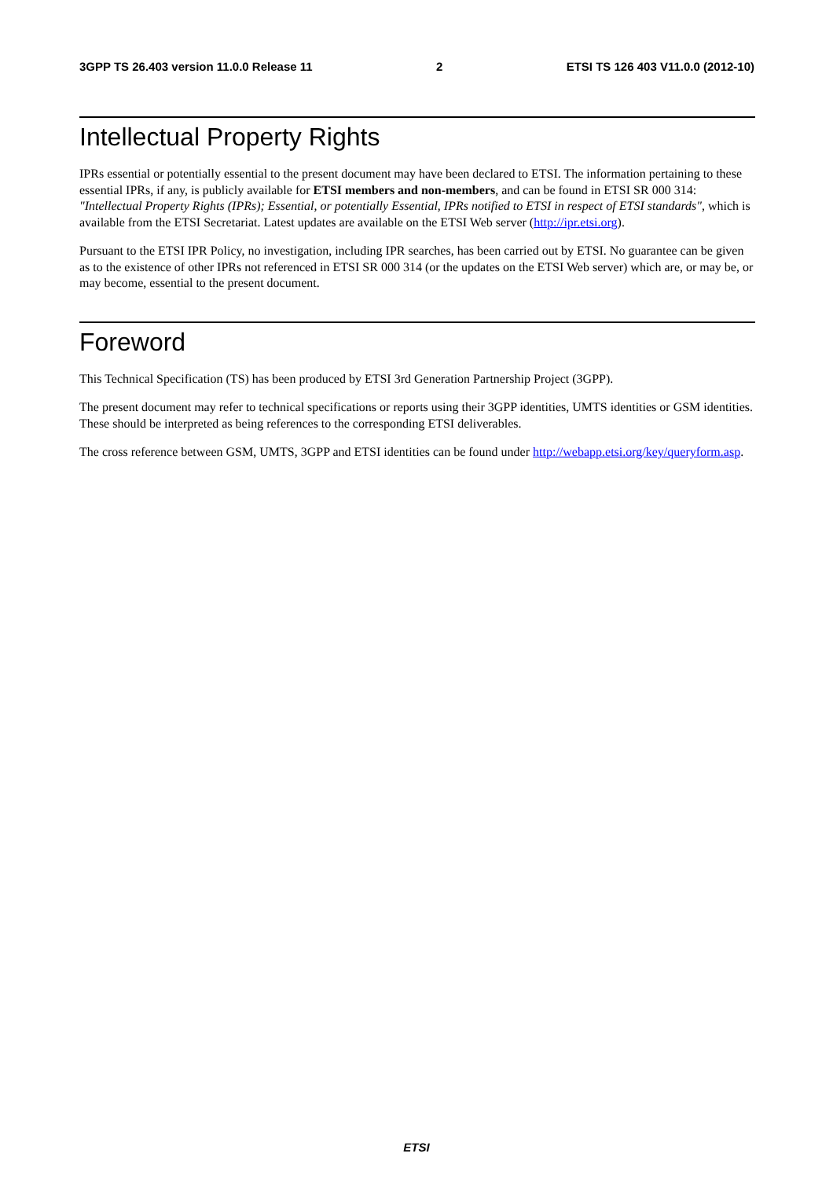3GPP TS 26.403 version 11.0.0 Release 11 2 ETSI TS 126 403 V11.0.0 (2012-10)
Intellectual Property Rights
IPRs essential or potentially essential to the present document may have been declared to ETSI. The information pertaining to these essential IPRs, if any, is publicly available for ETSI members and non-members, and can be found in ETSI SR 000 314: "Intellectual Property Rights (IPRs); Essential, or potentially Essential, IPRs notified to ETSI in respect of ETSI standards", which is available from the ETSI Secretariat. Latest updates are available on the ETSI Web server (http://ipr.etsi.org).
Pursuant to the ETSI IPR Policy, no investigation, including IPR searches, has been carried out by ETSI. No guarantee can be given as to the existence of other IPRs not referenced in ETSI SR 000 314 (or the updates on the ETSI Web server) which are, or may be, or may become, essential to the present document.
Foreword
This Technical Specification (TS) has been produced by ETSI 3rd Generation Partnership Project (3GPP).
The present document may refer to technical specifications or reports using their 3GPP identities, UMTS identities or GSM identities. These should be interpreted as being references to the corresponding ETSI deliverables.
The cross reference between GSM, UMTS, 3GPP and ETSI identities can be found under http://webapp.etsi.org/key/queryform.asp.
ETSI